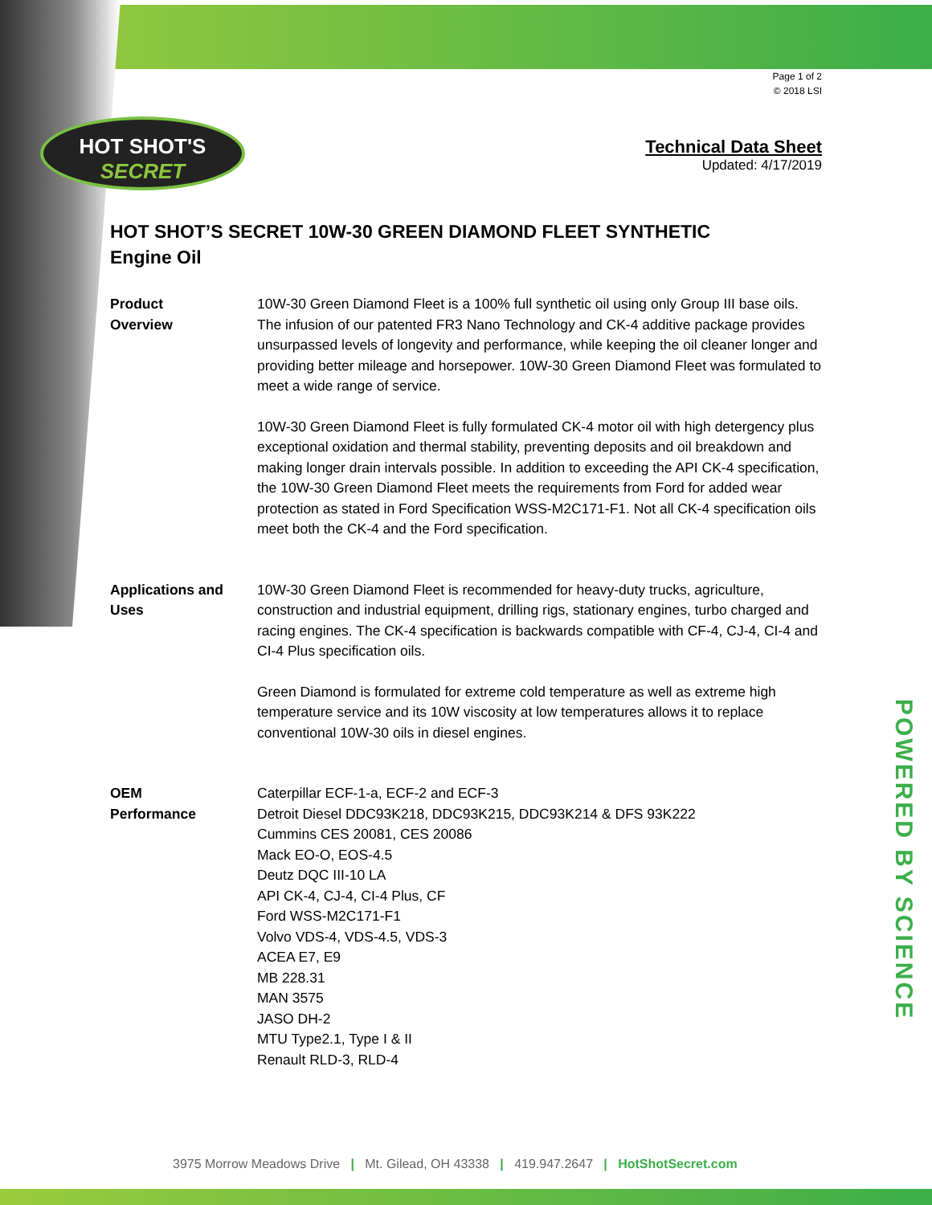HOT SHOT'S
SECRET
POWERED BY SCIENCE
Page 1 of 2
© 2018 LSI
Technical Data Sheet
Updated: 4/17/2019
HOT SHOT’S SECRET 10W-30 GREEN DIAMOND FLEET SYNTHETIC
Engine Oil
Product
Overview
10W-30 Green Diamond Fleet is a 100% full synthetic oil using only Group III base oils. The infusion of our patented FR3 Nano Technology and CK-4 additive package provides unsurpassed levels of longevity and performance, while keeping the oil cleaner longer and providing better mileage and horsepower. 10W-30 Green Diamond Fleet was formulated to meet a wide range of service.
10W-30 Green Diamond Fleet is fully formulated CK-4 motor oil with high detergency plus exceptional oxidation and thermal stability, preventing deposits and oil breakdown and making longer drain intervals possible. In addition to exceeding the API CK-4 specification, the 10W-30 Green Diamond Fleet meets the requirements from Ford for added wear protection as stated in Ford Specification WSS-M2C171-F1. Not all CK-4 specification oils meet both the CK-4 and the Ford specification.
Applications and Uses
10W-30 Green Diamond Fleet is recommended for heavy-duty trucks, agriculture, construction and industrial equipment, drilling rigs, stationary engines, turbo charged and racing engines. The CK-4 specification is backwards compatible with CF-4, CJ-4, CI-4 and CI-4 Plus specification oils.
Green Diamond is formulated for extreme cold temperature as well as extreme high temperature service and its 10W viscosity at low temperatures allows it to replace conventional 10W-30 oils in diesel engines.
OEM
Performance
Caterpillar ECF-1-a, ECF-2 and ECF-3
Detroit Diesel DDC93K218, DDC93K215, DDC93K214 & DFS 93K222
Cummins CES 20081, CES 20086
Mack EO-O, EOS-4.5
Deutz DQC III-10 LA
API CK-4, CJ-4, CI-4 Plus, CF
Ford WSS-M2C171-F1
Volvo VDS-4, VDS-4.5, VDS-3
ACEA E7, E9
MB 228.31
MAN 3575
JASO DH-2
MTU Type2.1, Type I & II
Renault RLD-3, RLD-4
3975 Morrow Meadows Drive | Mt. Gilead, OH 43338 | 419.947.2647 | HotShotSecret.com